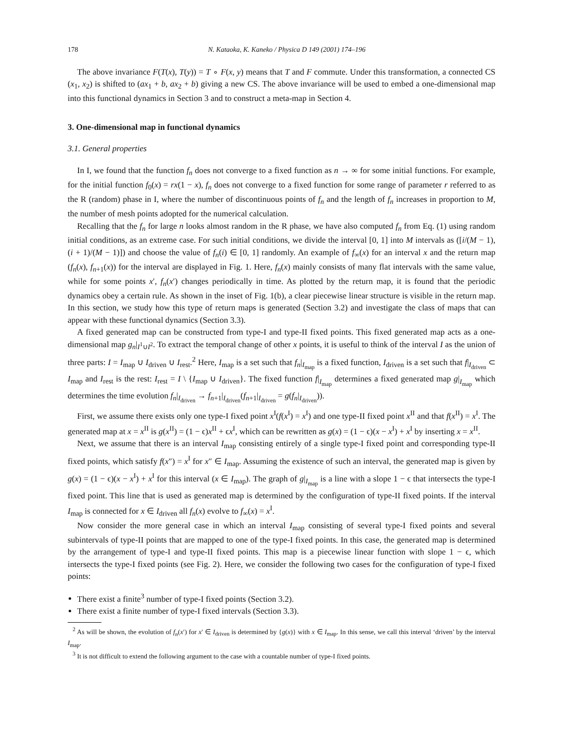178 N. Kataoka, K. Kaneko / Physica D 149 (2001) 174–196
The above invariance F(T(x), T(y)) = T ∘ F(x, y) means that T and F commute. Under this transformation, a connected CS (x<sub>1</sub>, x<sub>2</sub>) is shifted to (ax<sub>1</sub> + b, ax<sub>2</sub> + b) giving a new CS. The above invariance will be used to embed a one-dimensional map into this functional dynamics in Section 3 and to construct a meta-map in Section 4.
3. One-dimensional map in functional dynamics
3.1. General properties
In I, we found that the function f<sub>n</sub> does not converge to a fixed function as n → ∞ for some initial functions. For example, for the initial function f<sub>0</sub>(x) = rx(1 − x), f<sub>n</sub> does not converge to a fixed function for some range of parameter r referred to as the R (random) phase in I, where the number of discontinuous points of f<sub>n</sub> and the length of f<sub>n</sub> increases in proportion to M, the number of mesh points adopted for the numerical calculation.
Recalling that the f<sub>n</sub> for large n looks almost random in the R phase, we have also computed f<sub>n</sub> from Eq. (1) using random initial conditions, as an extreme case. For such initial conditions, we divide the interval [0, 1] into M intervals as ([i/(M − 1), (i + 1)/(M − 1)]) and choose the value of f<sub>n</sub>(i) ∈ [0, 1] randomly. An example of f<sub>∞</sub>(x) for an interval x and the return map (f<sub>n</sub>(x), f<sub>n+1</sub>(x)) for the interval are displayed in Fig. 1. Here, f<sub>n</sub>(x) mainly consists of many flat intervals with the same value, while for some points x′, f<sub>n</sub>(x′) changes periodically in time. As plotted by the return map, it is found that the periodic dynamics obey a certain rule. As shown in the inset of Fig. 1(b), a clear piecewise linear structure is visible in the return map. In this section, we study how this type of return maps is generated (Section 3.2) and investigate the class of maps that can appear with these functional dynamics (Section 3.3).
A fixed generated map can be constructed from type-I and type-II fixed points. This fixed generated map acts as a one-dimensional map g<sub>n</sub>|<sub>I<sup>1</sup>∪I<sup>2</sup></sub>. To extract the temporal change of other x points, it is useful to think of the interval I as the union of three parts: I = I<sub>map</sub> ∪ I<sub>driven</sub> ∪ I<sub>rest</sub>.<sup>2</sup> Here, I<sub>map</sub> is a set such that f<sub>n</sub>|<sub>I<sub>map</sub></sub> is a fixed function, I<sub>driven</sub> is a set such that f|<sub>I<sub>driven</sub></sub> ⊂ I<sub>map</sub> and I<sub>rest</sub> is the rest: I<sub>rest</sub> = I \ {I<sub>map</sub> ∪ I<sub>driven</sub>}. The fixed function f|<sub>I<sub>map</sub></sub> determines a fixed generated map g|<sub>I<sub>map</sub></sub> which determines the time evolution f<sub>n</sub>|<sub>I<sub>driven</sub></sub> → f<sub>n+1</sub>|<sub>I<sub>driven</sub></sub>(f<sub>n+1</sub>|<sub>I<sub>driven</sub></sub> = g(f<sub>n</sub>|<sub>I<sub>driven</sub></sub>)).
First, we assume there exists only one type-I fixed point x<sup>I</sup>(f(x<sup>I</sup>) = x<sup>I</sup>) and one type-II fixed point x<sup>II</sup> and that f(x<sup>II</sup>) = x<sup>I</sup>. The generated map at x = x<sup>II</sup> is g(x<sup>II</sup>) = (1 − ϵ)x<sup>II</sup> + ϵx<sup>I</sup>, which can be rewritten as g(x) = (1 − ϵ)(x − x<sup>I</sup>) + x<sup>I</sup> by inserting x = x<sup>II</sup>.
Next, we assume that there is an interval I<sub>map</sub> consisting entirely of a single type-I fixed point and corresponding type-II fixed points, which satisfy f(x″) = x<sup>I</sup> for x″ ∈ I<sub>map</sub>. Assuming the existence of such an interval, the generated map is given by g(x) = (1 − ϵ)(x − x<sup>I</sup>) + x<sup>I</sup> for this interval (x ∈ I<sub>map</sub>). The graph of g|<sub>I<sub>map</sub></sub> is a line with a slope 1 − ϵ that intersects the type-I fixed point. This line that is used as generated map is determined by the configuration of type-II fixed points. If the interval I<sub>map</sub> is connected for x ∈ I<sub>driven</sub> all f<sub>n</sub>(x) evolve to f<sub>∞</sub>(x) = x<sup>I</sup>.
Now consider the more general case in which an interval I<sub>map</sub> consisting of several type-I fixed points and several subintervals of type-II points that are mapped to one of the type-I fixed points. In this case, the generated map is determined by the arrangement of type-I and type-II fixed points. This map is a piecewise linear function with slope 1 − ϵ, which intersects the type-I fixed points (see Fig. 2). Here, we consider the following two cases for the configuration of type-I fixed points:
There exist a finite<sup>3</sup> number of type-I fixed points (Section 3.2).
There exist a finite number of type-I fixed intervals (Section 3.3).
<sup>2</sup> As will be shown, the evolution of f<sub>n</sub>(x′) for x′ ∈ I<sub>driven</sub> is determined by {g(x)} with x ∈ I<sub>map</sub>. In this sense, we call this interval ‘driven’ by the interval I<sub>map</sub>.
<sup>3</sup> It is not difficult to extend the following argument to the case with a countable number of type-I fixed points.